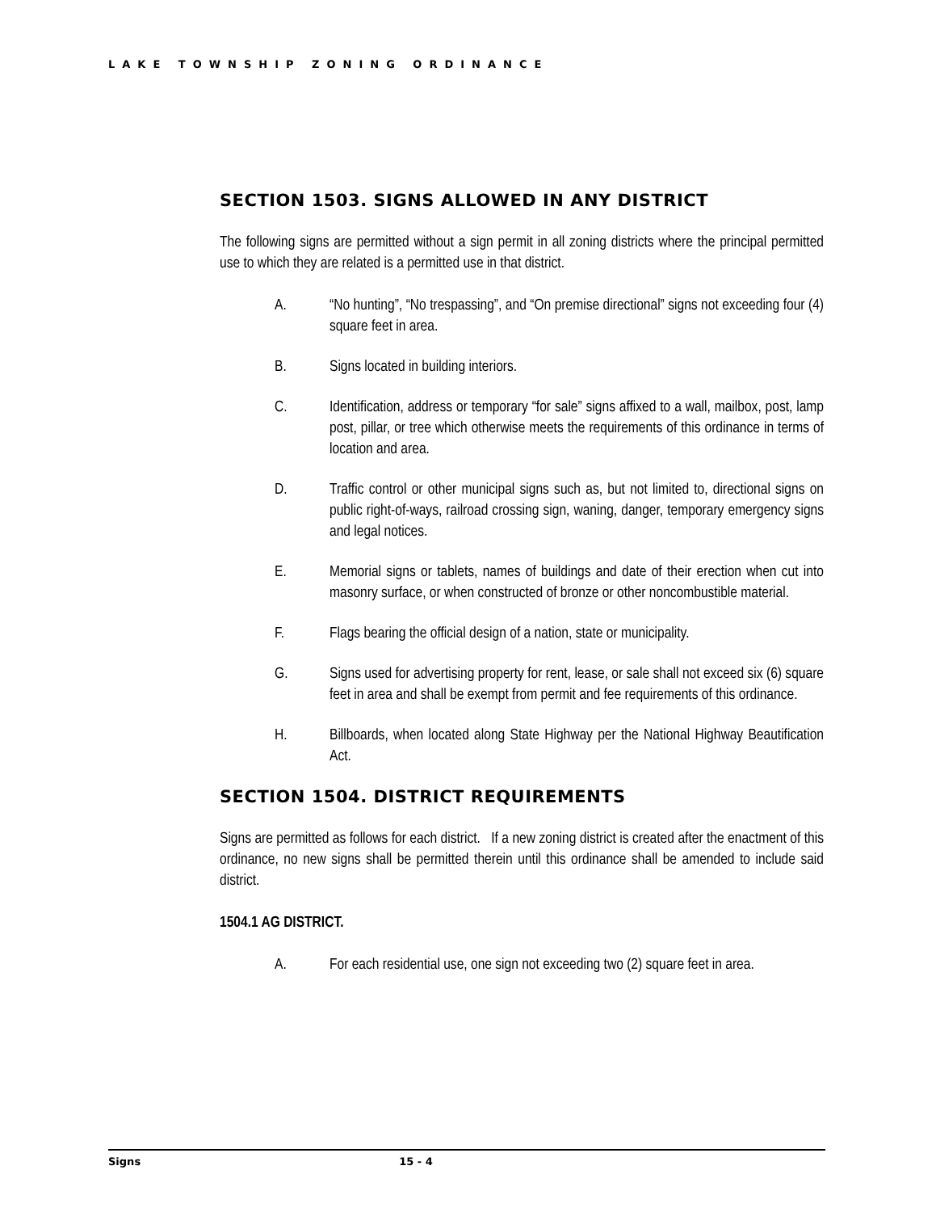LAKE TOWNSHIP ZONING ORDINANCE
SECTION 1503. SIGNS ALLOWED IN ANY DISTRICT
The following signs are permitted without a sign permit in all zoning districts where the principal permitted use to which they are related is a permitted use in that district.
A. “No hunting”, “No trespassing”, and “On premise directional” signs not exceeding four (4) square feet in area.
B. Signs located in building interiors.
C. Identification, address or temporary “for sale” signs affixed to a wall, mailbox, post, lamp post, pillar, or tree which otherwise meets the requirements of this ordinance in terms of location and area.
D. Traffic control or other municipal signs such as, but not limited to, directional signs on public right-of-ways, railroad crossing sign, waning, danger, temporary emergency signs and legal notices.
E. Memorial signs or tablets, names of buildings and date of their erection when cut into masonry surface, or when constructed of bronze or other noncombustible material.
F. Flags bearing the official design of a nation, state or municipality.
G. Signs used for advertising property for rent, lease, or sale shall not exceed six (6) square feet in area and shall be exempt from permit and fee requirements of this ordinance.
H. Billboards, when located along State Highway per the National Highway Beautification Act.
SECTION 1504. DISTRICT REQUIREMENTS
Signs are permitted as follows for each district. If a new zoning district is created after the enactment of this ordinance, no new signs shall be permitted therein until this ordinance shall be amended to include said district.
1504.1 AG DISTRICT.
A. For each residential use, one sign not exceeding two (2) square feet in area.
Signs 15 - 4